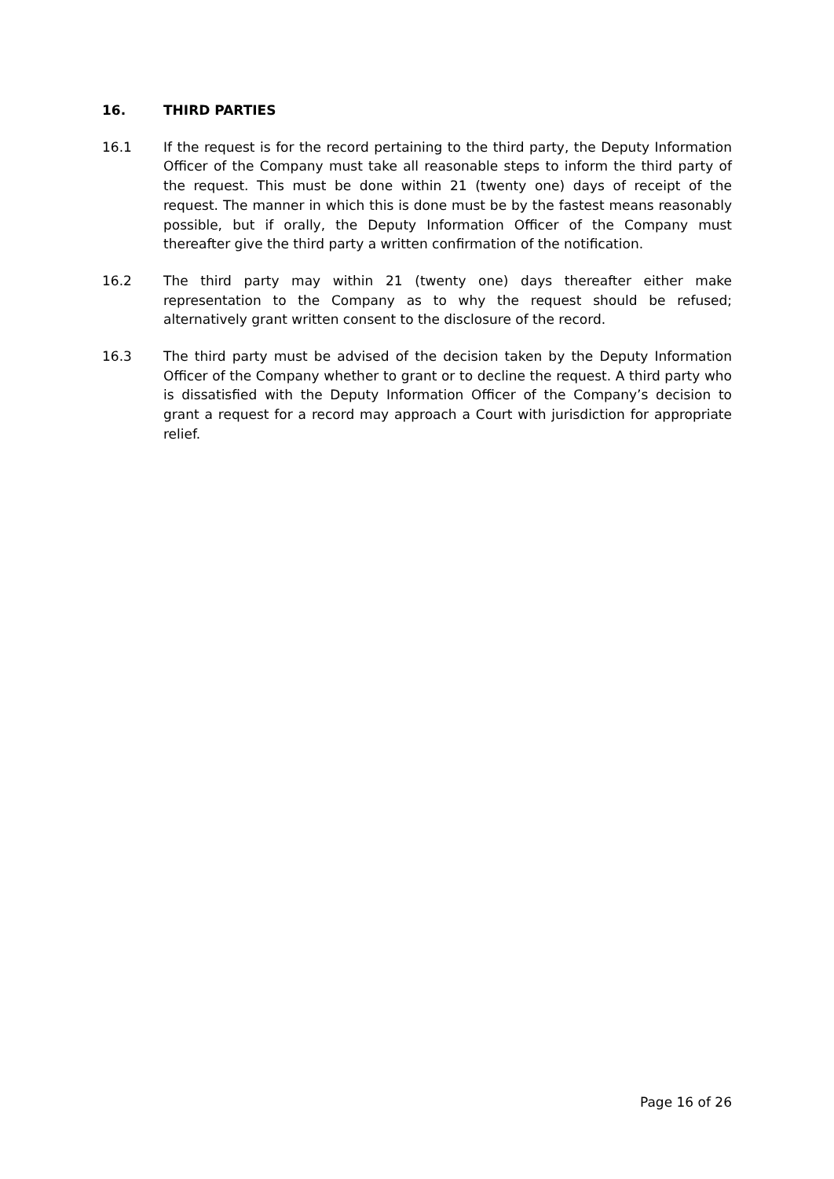16. THIRD PARTIES
16.1 If the request is for the record pertaining to the third party, the Deputy Information Officer of the Company must take all reasonable steps to inform the third party of the request. This must be done within 21 (twenty one) days of receipt of the request. The manner in which this is done must be by the fastest means reasonably possible, but if orally, the Deputy Information Officer of the Company must thereafter give the third party a written confirmation of the notification.
16.2 The third party may within 21 (twenty one) days thereafter either make representation to the Company as to why the request should be refused; alternatively grant written consent to the disclosure of the record.
16.3 The third party must be advised of the decision taken by the Deputy Information Officer of the Company whether to grant or to decline the request. A third party who is dissatisfied with the Deputy Information Officer of the Company’s decision to grant a request for a record may approach a Court with jurisdiction for appropriate relief.
Page 16 of 26